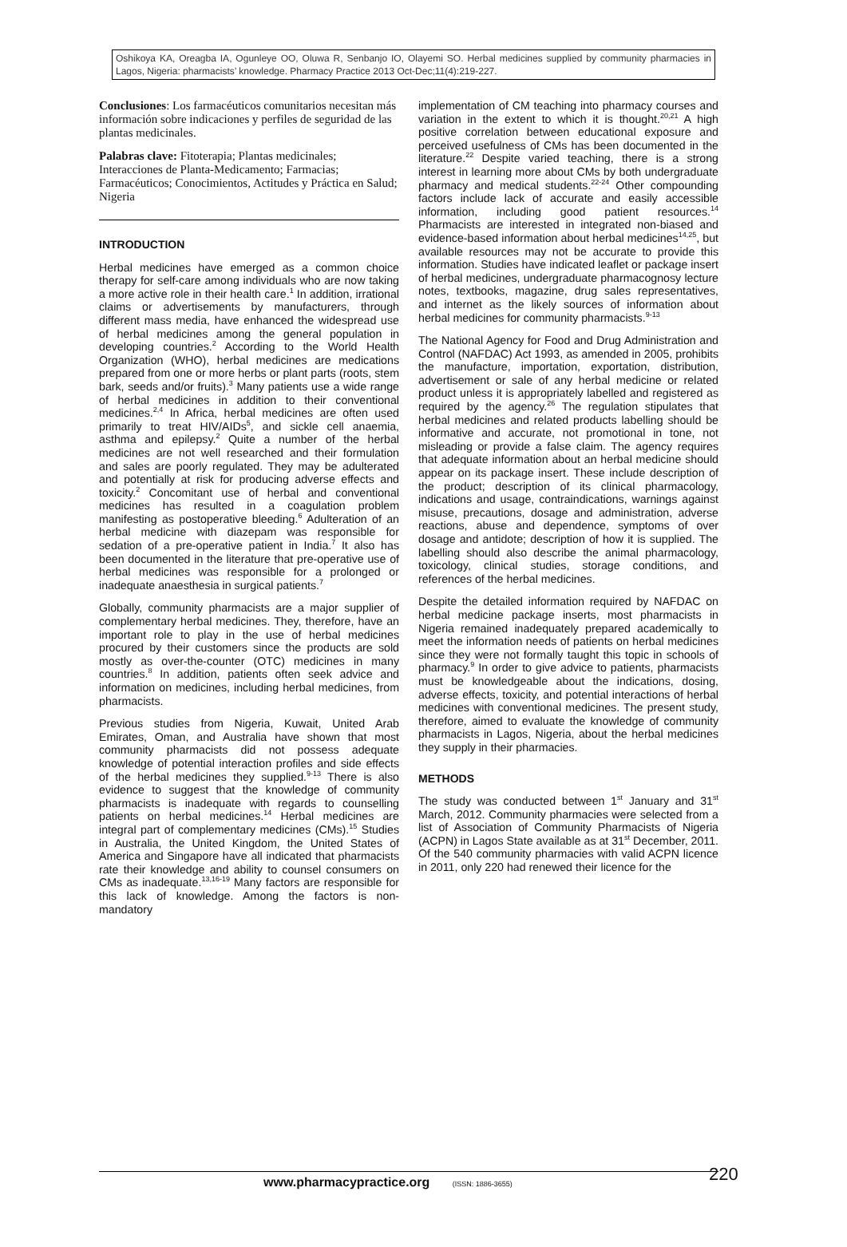Oshikoya KA, Oreagba IA, Ogunleye OO, Oluwa R, Senbanjo IO, Olayemi SO. Herbal medicines supplied by community pharmacies in Lagos, Nigeria: pharmacists’ knowledge. Pharmacy Practice 2013 Oct-Dec;11(4):219-227.
Conclusiones: Los farmacéuticos comunitarios necesitan más información sobre indicaciones y perfiles de seguridad de las plantas medicinales.
Palabras clave: Fitoterapia; Plantas medicinales; Interacciones de Planta-Medicamento; Farmacias; Farmacéuticos; Conocimientos, Actitudes y Práctica en Salud; Nigeria
INTRODUCTION
Herbal medicines have emerged as a common choice therapy for self-care among individuals who are now taking a more active role in their health care.<sup>1</sup> In addition, irrational claims or advertisements by manufacturers, through different mass media, have enhanced the widespread use of herbal medicines among the general population in developing countries.<sup>2</sup> According to the World Health Organization (WHO), herbal medicines are medications prepared from one or more herbs or plant parts (roots, stem bark, seeds and/or fruits).<sup>3</sup> Many patients use a wide range of herbal medicines in addition to their conventional medicines.<sup>2,4</sup> In Africa, herbal medicines are often used primarily to treat HIV/AIDs<sup>5</sup>, and sickle cell anaemia, asthma and epilepsy.<sup>2</sup> Quite a number of the herbal medicines are not well researched and their formulation and sales are poorly regulated. They may be adulterated and potentially at risk for producing adverse effects and toxicity.<sup>2</sup> Concomitant use of herbal and conventional medicines has resulted in a coagulation problem manifesting as postoperative bleeding.<sup>6</sup> Adulteration of an herbal medicine with diazepam was responsible for sedation of a pre-operative patient in India.<sup>7</sup> It also has been documented in the literature that pre-operative use of herbal medicines was responsible for a prolonged or inadequate anaesthesia in surgical patients.<sup>7</sup>
Globally, community pharmacists are a major supplier of complementary herbal medicines. They, therefore, have an important role to play in the use of herbal medicines procured by their customers since the products are sold mostly as over-the-counter (OTC) medicines in many countries.<sup>8</sup> In addition, patients often seek advice and information on medicines, including herbal medicines, from pharmacists.
Previous studies from Nigeria, Kuwait, United Arab Emirates, Oman, and Australia have shown that most community pharmacists did not possess adequate knowledge of potential interaction profiles and side effects of the herbal medicines they supplied.<sup>9-13</sup> There is also evidence to suggest that the knowledge of community pharmacists is inadequate with regards to counselling patients on herbal medicines.<sup>14</sup> Herbal medicines are integral part of complementary medicines (CMs).<sup>15</sup> Studies in Australia, the United Kingdom, the United States of America and Singapore have all indicated that pharmacists rate their knowledge and ability to counsel consumers on CMs as inadequate.<sup>13,16-19</sup> Many factors are responsible for this lack of knowledge. Among the factors is non- mandatory
implementation of CM teaching into pharmacy courses and variation in the extent to which it is thought.<sup>20,21</sup> A high positive correlation between educational exposure and perceived usefulness of CMs has been documented in the literature.<sup>22</sup> Despite varied teaching, there is a strong interest in learning more about CMs by both undergraduate pharmacy and medical students.<sup>22-24</sup> Other compounding factors include lack of accurate and easily accessible information, including good patient resources.<sup>14</sup> Pharmacists are interested in integrated non-biased and evidence-based information about herbal medicines<sup>14,25</sup>, but available resources may not be accurate to provide this information. Studies have indicated leaflet or package insert of herbal medicines, undergraduate pharmacognosy lecture notes, textbooks, magazine, drug sales representatives, and internet as the likely sources of information about herbal medicines for community pharmacists.<sup>9-13</sup>
The National Agency for Food and Drug Administration and Control (NAFDAC) Act 1993, as amended in 2005, prohibits the manufacture, importation, exportation, distribution, advertisement or sale of any herbal medicine or related product unless it is appropriately labelled and registered as required by the agency.<sup>26</sup> The regulation stipulates that herbal medicines and related products labelling should be informative and accurate, not promotional in tone, not misleading or provide a false claim. The agency requires that adequate information about an herbal medicine should appear on its package insert. These include description of the product; description of its clinical pharmacology, indications and usage, contraindications, warnings against misuse, precautions, dosage and administration, adverse reactions, abuse and dependence, symptoms of over dosage and antidote; description of how it is supplied. The labelling should also describe the animal pharmacology, toxicology, clinical studies, storage conditions, and references of the herbal medicines.
Despite the detailed information required by NAFDAC on herbal medicine package inserts, most pharmacists in Nigeria remained inadequately prepared academically to meet the information needs of patients on herbal medicines since they were not formally taught this topic in schools of pharmacy.<sup>9</sup> In order to give advice to patients, pharmacists must be knowledgeable about the indications, dosing, adverse effects, toxicity, and potential interactions of herbal medicines with conventional medicines. The present study, therefore, aimed to evaluate the knowledge of community pharmacists in Lagos, Nigeria, about the herbal medicines they supply in their pharmacies.
METHODS
The study was conducted between 1<sup>st</sup> January and 31<sup>st</sup> March, 2012. Community pharmacies were selected from a list of Association of Community Pharmacists of Nigeria (ACPN) in Lagos State available as at 31<sup>st</sup> December, 2011. Of the 540 community pharmacies with valid ACPN licence in 2011, only 220 had renewed their licence for the
www.pharmacypractice.org (ISSN: 1886-3655)
220